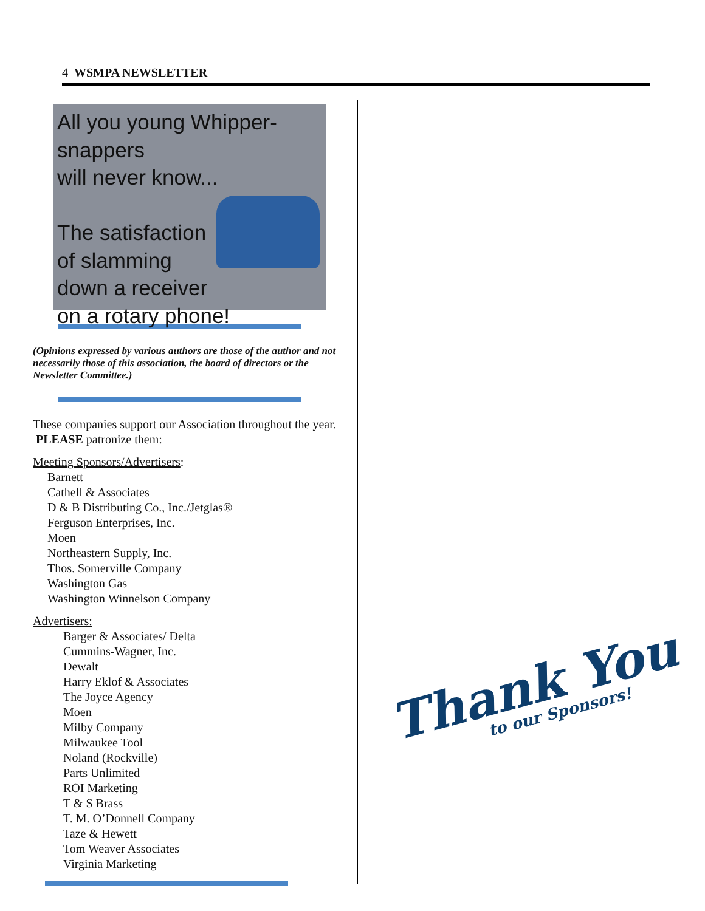4 WSMPA NEWSLETTER
All you young Whipper-snappers
will never know...
The satisfaction
of slamming
down a receiver
on a rotary phone!
(Opinions expressed by various authors are those of the author and not necessarily those of this association, the board of directors or the Newsletter Committee.)
These companies support our Association throughout the year. PLEASE patronize them:
Meeting Sponsors/Advertisers:
Barnett
Cathell & Associates
D & B Distributing Co., Inc./Jetglas®
Ferguson Enterprises, Inc.
Moen
Northeastern Supply, Inc.
Thos. Somerville Company
Washington Gas
Washington Winnelson Company
Advertisers:
Barger & Associates/ Delta
Cummins-Wagner, Inc.
Dewalt
Harry Eklof & Associates
The Joyce Agency
Moen
Milby Company
Milwaukee Tool
Noland (Rockville)
Parts Unlimited
ROI Marketing
T & S Brass
T. M. O’Donnell Company
Taze & Hewett
Tom Weaver Associates
Virginia Marketing
Thank You
to our Sponsors!